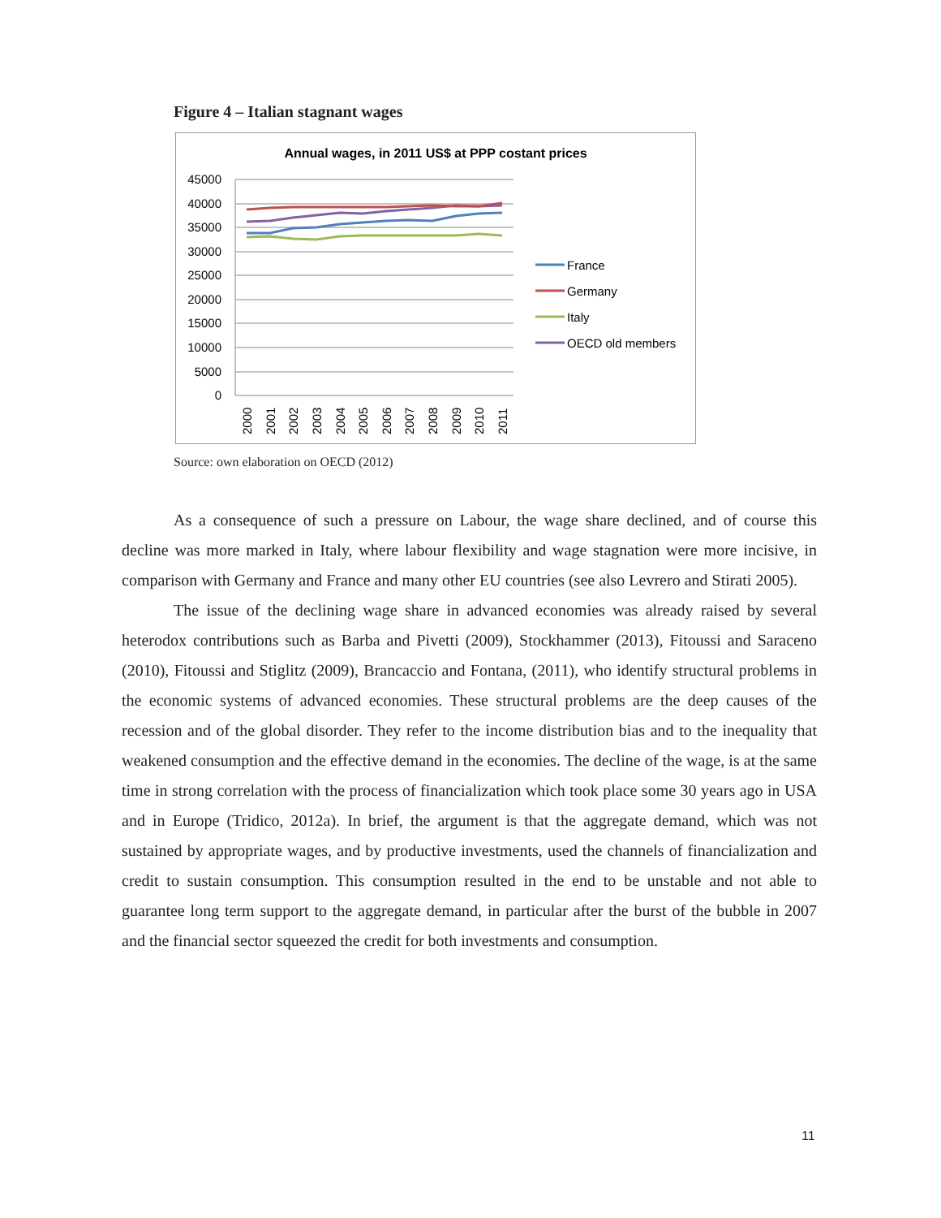Figure 4 – Italian stagnant wages
Annual wages, in 2011 US$ at PPP costant prices
45000
40000
35000
30000
25000
20000
15000
10000
5000
0
2000
2001
2002
2003
2004
2005
2006
2007
2008
2009
2010
2011
France
Germany
Italy
OECD old members
Source: own elaboration on OECD (2012)
As a consequence of such a pressure on Labour, the wage share declined, and of course this decline was more marked in Italy, where labour flexibility and wage stagnation were more incisive, in comparison with Germany and France and many other EU countries (see also Levrero and Stirati 2005).
The issue of the declining wage share in advanced economies was already raised by several heterodox contributions such as Barba and Pivetti (2009), Stockhammer (2013), Fitoussi and Saraceno (2010), Fitoussi and Stiglitz (2009), Brancaccio and Fontana, (2011), who identify structural problems in the economic systems of advanced economies. These structural problems are the deep causes of the recession and of the global disorder. They refer to the income distribution bias and to the inequality that weakened consumption and the effective demand in the economies. The decline of the wage, is at the same time in strong correlation with the process of financialization which took place some 30 years ago in USA and in Europe (Tridico, 2012a). In brief, the argument is that the aggregate demand, which was not sustained by appropriate wages, and by productive investments, used the channels of financialization and credit to sustain consumption. This consumption resulted in the end to be unstable and not able to guarantee long term support to the aggregate demand, in particular after the burst of the bubble in 2007 and the financial sector squeezed the credit for both investments and consumption.
11